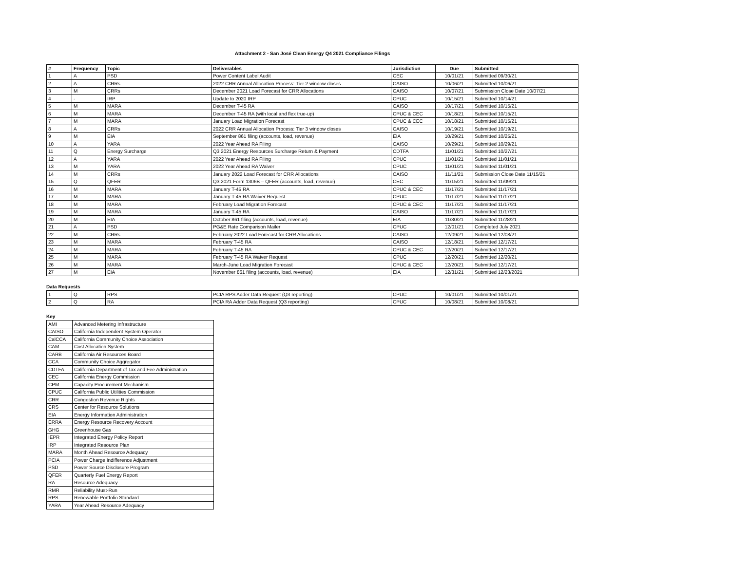Attachment 2 - San José Clean Energy Q4 2021 Compliance Filings
| # | Frequency | Topic | Deliverables | Jurisdiction | Due | Submitted |
| --- | --- | --- | --- | --- | --- | --- |
| 1 | A | PSD | Power Content Label Audit | CEC | 10/01/21 | Submitted 09/30/21 |
| 2 | A | CRRs | 2022 CRR Annual Allocation Process: Tier 2 window closes | CAISO | 10/06/21 | Submitted 10/06/21 |
| 3 | M | CRRs | December 2021 Load Forecast for CRR Allocations | CAISO | 10/07/21 | Submission Close Date 10/07/21 |
| 4 | - | IRP | Update to 2020 IRP | CPUC | 10/15/21 | Submitted 10/14/21 |
| 5 | M | MARA | December T-45 RA | CAISO | 10/17/21 | Submitted 10/15/21 |
| 6 | M | MARA | December T-45 RA (with local and flex true-up) | CPUC & CEC | 10/18/21 | Submitted 10/15/21 |
| 7 | M | MARA | January Load Migration Forecast | CPUC & CEC | 10/18/21 | Submitted 10/15/21 |
| 8 | A | CRRs | 2022 CRR Annual Allocation Process: Tier 3 window closes | CAISO | 10/19/21 | Submitted 10/19/21 |
| 9 | M | EIA | September 861 filing (accounts, load, revenue) | EIA | 10/29/21 | Submitted 10/25/21 |
| 10 | A | YARA | 2022 Year Ahead RA Filing | CAISO | 10/29/21 | Submitted 10/29/21 |
| 11 | Q | Energy Surcharge | Q3 2021 Energy Resources Surcharge Return & Payment | CDTFA | 11/01/21 | Submitted 10/27/21 |
| 12 | A | YARA | 2022 Year Ahead RA Filing | CPUC | 11/01/21 | Submitted 11/01/21 |
| 13 | M | YARA | 2022 Year Ahead RA Waiver | CPUC | 11/01/21 | Submitted 11/01/21 |
| 14 | M | CRRs | January 2022 Load Forecast for CRR Allocations | CAISO | 11/11/21 | Submission Close Date 11/15/21 |
| 15 | Q | QFER | Q3 2021 Form 1306B – QFER (accounts, load, revenue) | CEC | 11/15/21 | Submitted 11/09/21 |
| 16 | M | MARA | January T-45 RA | CPUC & CEC | 11/17/21 | Submitted 11/17/21 |
| 17 | M | MARA | January T-45 RA Waiver Request | CPUC | 11/17/21 | Submitted 11/17/21 |
| 18 | M | MARA | February Load Migration Forecast | CPUC & CEC | 11/17/21 | Submitted 11/17/21 |
| 19 | M | MARA | January T-45 RA | CAISO | 11/17/21 | Submitted 11/17/21 |
| 20 | M | EIA | October 861 filing (accounts, load, revenue) | EIA | 11/30/21 | Submitted 11/28/21 |
| 21 | A | PSD | PG&E Rate Comparison Mailer | CPUC | 12/01/21 | Completed July 2021 |
| 22 | M | CRRs | February 2022 Load Forecast for CRR Allocations | CAISO | 12/09/21 | Submitted 12/08/21 |
| 23 | M | MARA | February T-45 RA | CAISO | 12/18/21 | Submitted 12/17/21 |
| 24 | M | MARA | February T-45 RA | CPUC & CEC | 12/20/21 | Submitted 12/17/21 |
| 25 | M | MARA | February T-45 RA Waiver Request | CPUC | 12/20/21 | Submitted 12/20/21 |
| 26 | M | MARA | March-June Load Migration Forecast | CPUC & CEC | 12/20/21 | Submitted 12/17/21 |
| 27 | M | EIA | November 861 filing (accounts, load, revenue) | EIA | 12/31/21 | Submitted 12/23/2021 |
Data Requests
| 1 | Q | RPS | PCIA RPS Adder Data Request (Q3 reporting) | CPUC | 10/01/21 | Submitted 10/01/21 |
| 2 | Q | RA | PCIA RA Adder Data Request (Q3 reporting) | CPUC | 10/08/21 | Submitted 10/08/21 |
Key
| AMI | Advanced Metering Infrastructure |
| CAISO | California Independent System Operator |
| CalCCA | California Community Choice Association |
| CAM | Cost Allocation System |
| CARB | California Air Resources Board |
| CCA | Community Choice Aggregator |
| CDTFA | California Department of Tax and Fee Administration |
| CEC | California Energy Commission |
| CPM | Capacity Procurement Mechanism |
| CPUC | California Public Utilities Commission |
| CRR | Congestion Revenue Rights |
| CRS | Center for Resource Solutions |
| EIA | Energy Information Administration |
| ERRA | Energy Resource Recovery Account |
| GHG | Greenhouse Gas |
| IEPR | Integrated Energy Policy Report |
| IRP | Integrated Resource Plan |
| MARA | Month Ahead Resource Adequacy |
| PCIA | Power Charge Indifference Adjustment |
| PSD | Power Source Disclosure Program |
| QFER | Quarterly Fuel Energy Report |
| RA | Resource Adequacy |
| RMR | Reliability Must-Run |
| RPS | Renewable Portfolio Standard |
| YARA | Year Ahead Resource Adequacy |